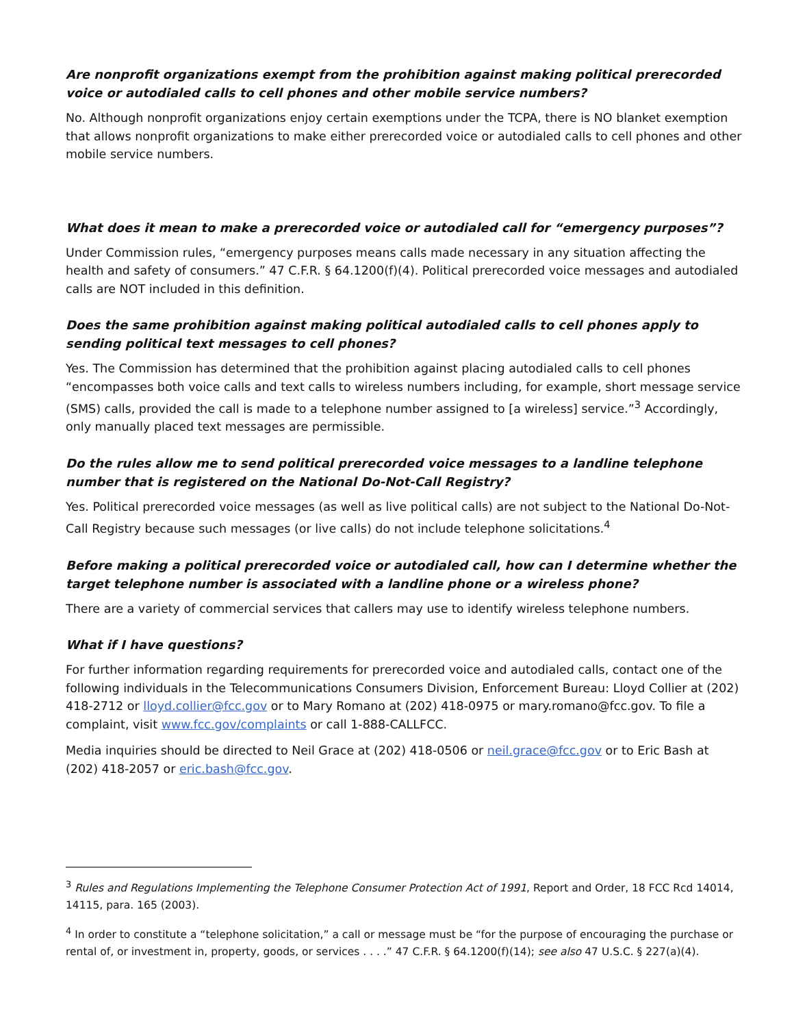Are nonprofit organizations exempt from the prohibition against making political prerecorded voice or autodialed calls to cell phones and other mobile service numbers?
No. Although nonprofit organizations enjoy certain exemptions under the TCPA, there is NO blanket exemption that allows nonprofit organizations to make either prerecorded voice or autodialed calls to cell phones and other mobile service numbers.
What does it mean to make a prerecorded voice or autodialed call for “emergency purposes”?
Under Commission rules, “emergency purposes means calls made necessary in any situation affecting the health and safety of consumers.” 47 C.F.R. § 64.1200(f)(4). Political prerecorded voice messages and autodialed calls are NOT included in this definition.
Does the same prohibition against making political autodialed calls to cell phones apply to sending political text messages to cell phones?
Yes. The Commission has determined that the prohibition against placing autodialed calls to cell phones “encompasses both voice calls and text calls to wireless numbers including, for example, short message service (SMS) calls, provided the call is made to a telephone number assigned to [a wireless] service.”<sup>3</sup> Accordingly, only manually placed text messages are permissible.
Do the rules allow me to send political prerecorded voice messages to a landline telephone number that is registered on the National Do-Not-Call Registry?
Yes. Political prerecorded voice messages (as well as live political calls) are not subject to the National Do-Not-Call Registry because such messages (or live calls) do not include telephone solicitations.<sup>4</sup>
Before making a political prerecorded voice or autodialed call, how can I determine whether the target telephone number is associated with a landline phone or a wireless phone?
There are a variety of commercial services that callers may use to identify wireless telephone numbers.
What if I have questions?
For further information regarding requirements for prerecorded voice and autodialed calls, contact one of the following individuals in the Telecommunications Consumers Division, Enforcement Bureau: Lloyd Collier at (202) 418-2712 or lloyd.collier@fcc.gov or to Mary Romano at (202) 418-0975 or mary.romano@fcc.gov. To file a complaint, visit www.fcc.gov/complaints or call 1-888-CALLFCC.
Media inquiries should be directed to Neil Grace at (202) 418-0506 or neil.grace@fcc.gov or to Eric Bash at (202) 418-2057 or eric.bash@fcc.gov.
<sup>3</sup> Rules and Regulations Implementing the Telephone Consumer Protection Act of 1991, Report and Order, 18 FCC Rcd 14014, 14115, para. 165 (2003).
<sup>4</sup> In order to constitute a “telephone solicitation,” a call or message must be “for the purpose of encouraging the purchase or rental of, or investment in, property, goods, or services . . . .” 47 C.F.R. § 64.1200(f)(14); see also 47 U.S.C. § 227(a)(4).